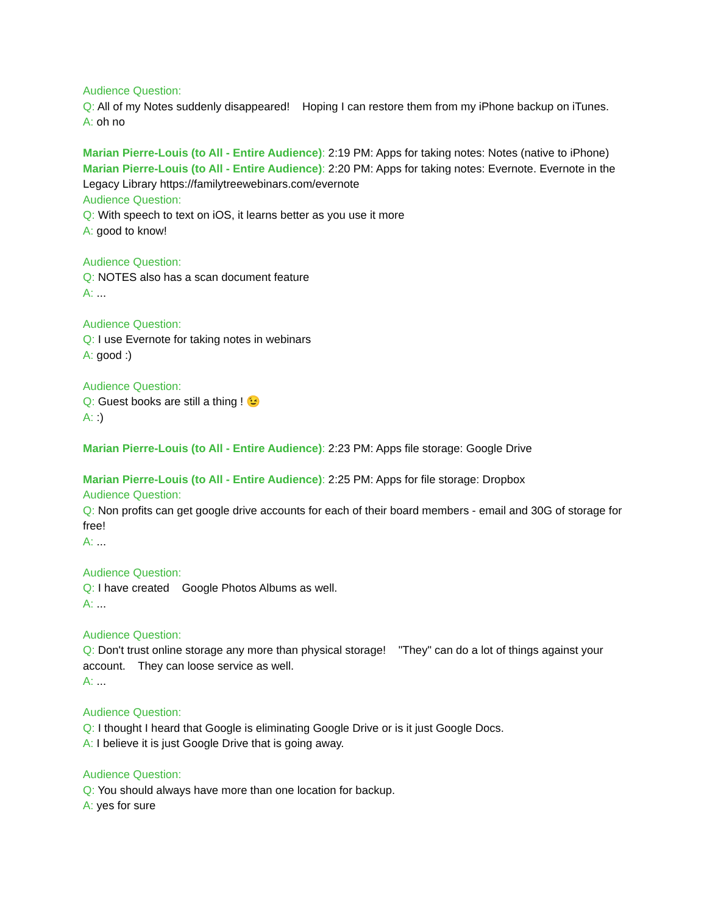Audience Question:
Q: All of my Notes suddenly disappeared! Hoping I can restore them from my iPhone backup on iTunes.
A: oh no
Marian Pierre-Louis (to All - Entire Audience): 2:19 PM: Apps for taking notes: Notes (native to iPhone)
Marian Pierre-Louis (to All - Entire Audience): 2:20 PM: Apps for taking notes: Evernote. Evernote in the Legacy Library https://familytreewebinars.com/evernote
Audience Question:
Q: With speech to text on iOS, it learns better as you use it more
A: good to know!
Audience Question:
Q: NOTES also has a scan document feature
A: ...
Audience Question:
Q: I use Evernote for taking notes in webinars
A: good :)
Audience Question:
Q: Guest books are still a thing ! 😉
A: :)
Marian Pierre-Louis (to All - Entire Audience): 2:23 PM: Apps file storage: Google Drive
Marian Pierre-Louis (to All - Entire Audience): 2:25 PM: Apps for file storage: Dropbox
Audience Question:
Q: Non profits can get google drive accounts for each of their board members - email and 30G of storage for free!
A: ...
Audience Question:
Q: I have created Google Photos Albums as well.
A: ...
Audience Question:
Q: Don't trust online storage any more than physical storage! "They" can do a lot of things against your account. They can loose service as well.
A: ...
Audience Question:
Q: I thought I heard that Google is eliminating Google Drive or is it just Google Docs.
A: I believe it is just Google Drive that is going away.
Audience Question:
Q: You should always have more than one location for backup.
A: yes for sure